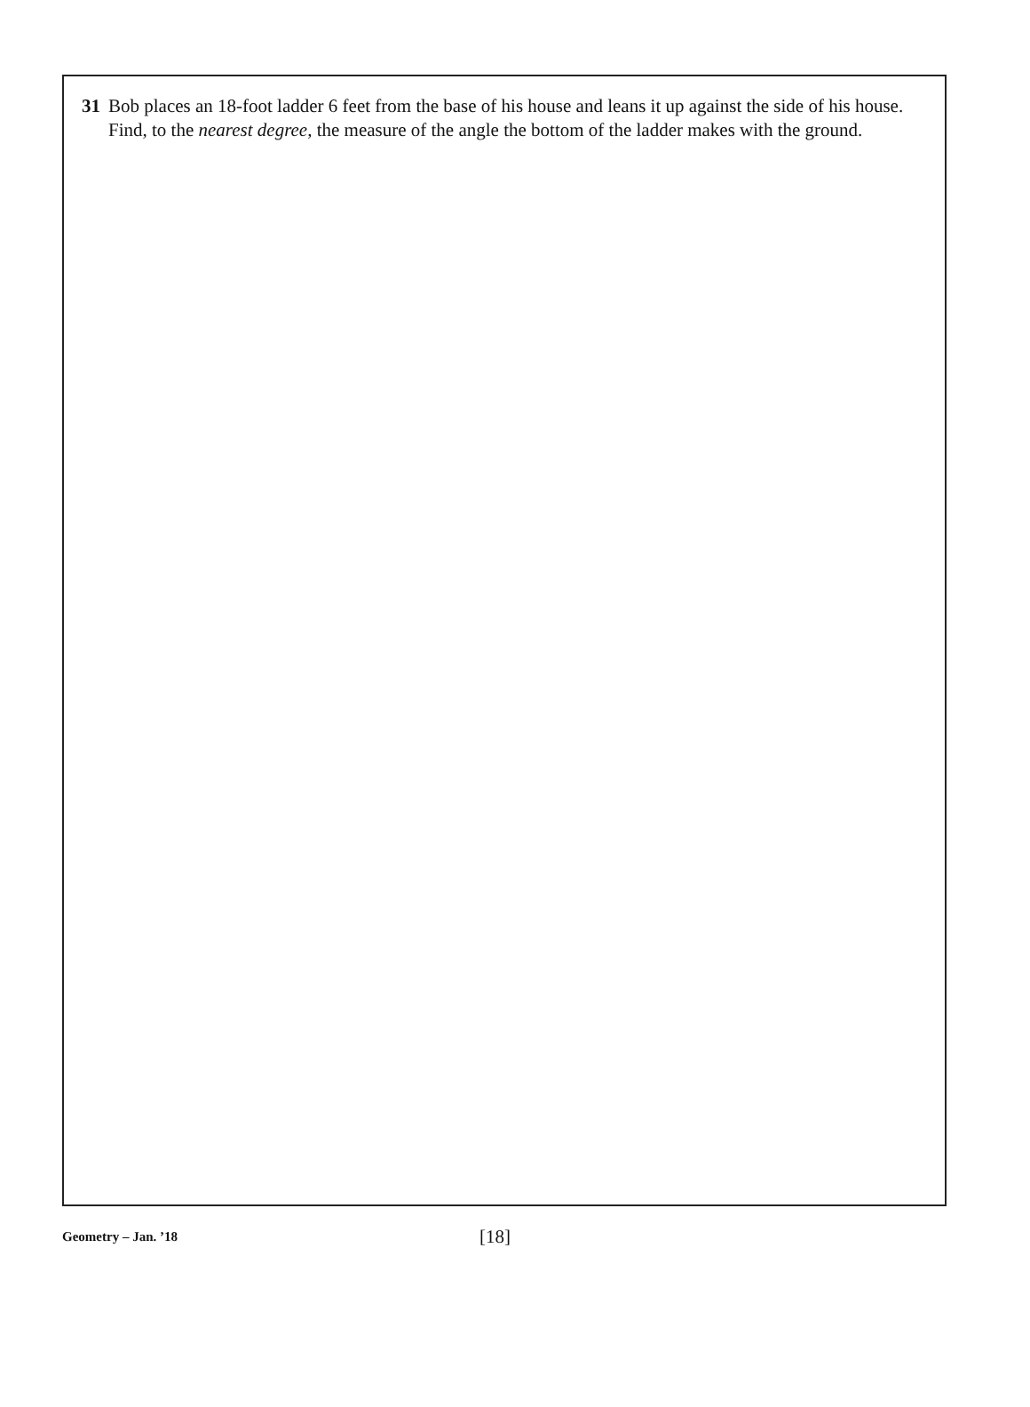31 Bob places an 18-foot ladder 6 feet from the base of his house and leans it up against the side of his house. Find, to the nearest degree, the measure of the angle the bottom of the ladder makes with the ground.
Geometry – Jan. ’18 [18]